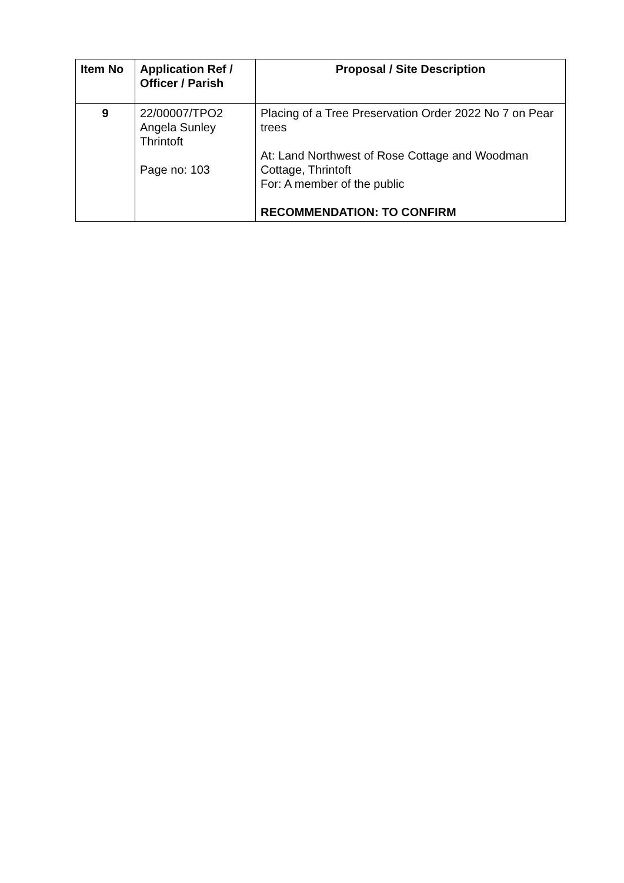| Item No | Application Ref / Officer / Parish | Proposal / Site Description |
| --- | --- | --- |
| 9 | 22/00007/TPO2 Angela Sunley Thrintoft Page no: 103 | Placing of a Tree Preservation Order 2022 No 7 on Pear trees At: Land Northwest of Rose Cottage and Woodman Cottage, Thrintoft For: A member of the public RECOMMENDATION: TO CONFIRM |